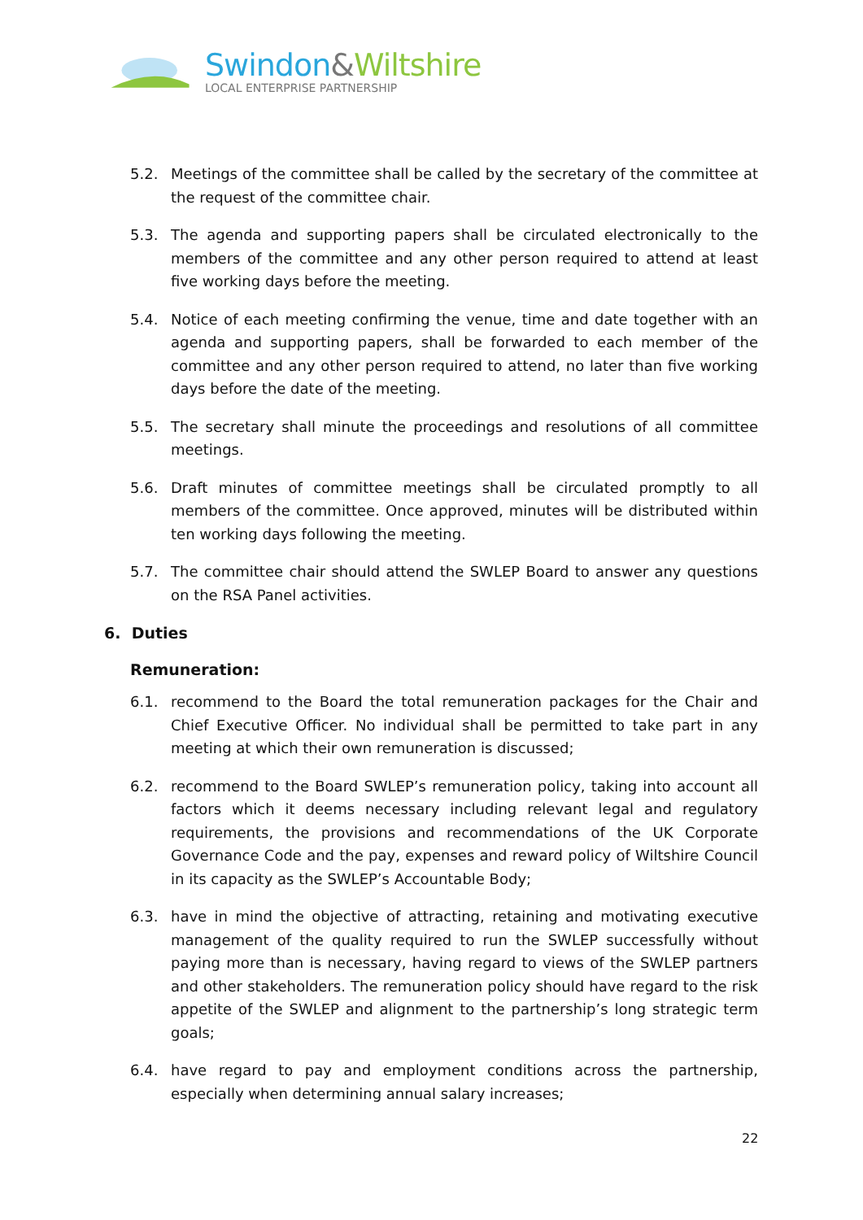Swindon&Wiltshire
LOCAL ENTERPRISE PARTNERSHIP
5.2. Meetings of the committee shall be called by the secretary of the committee at the request of the committee chair.
5.3. The agenda and supporting papers shall be circulated electronically to the members of the committee and any other person required to attend at least five working days before the meeting.
5.4. Notice of each meeting confirming the venue, time and date together with an agenda and supporting papers, shall be forwarded to each member of the committee and any other person required to attend, no later than five working days before the date of the meeting.
5.5. The secretary shall minute the proceedings and resolutions of all committee meetings.
5.6. Draft minutes of committee meetings shall be circulated promptly to all members of the committee. Once approved, minutes will be distributed within ten working days following the meeting.
5.7. The committee chair should attend the SWLEP Board to answer any questions on the RSA Panel activities.
6. Duties
Remuneration:
6.1. recommend to the Board the total remuneration packages for the Chair and Chief Executive Officer. No individual shall be permitted to take part in any meeting at which their own remuneration is discussed;
6.2. recommend to the Board SWLEP’s remuneration policy, taking into account all factors which it deems necessary including relevant legal and regulatory requirements, the provisions and recommendations of the UK Corporate Governance Code and the pay, expenses and reward policy of Wiltshire Council in its capacity as the SWLEP’s Accountable Body;
6.3. have in mind the objective of attracting, retaining and motivating executive management of the quality required to run the SWLEP successfully without paying more than is necessary, having regard to views of the SWLEP partners and other stakeholders. The remuneration policy should have regard to the risk appetite of the SWLEP and alignment to the partnership’s long strategic term goals;
6.4. have regard to pay and employment conditions across the partnership, especially when determining annual salary increases;
22